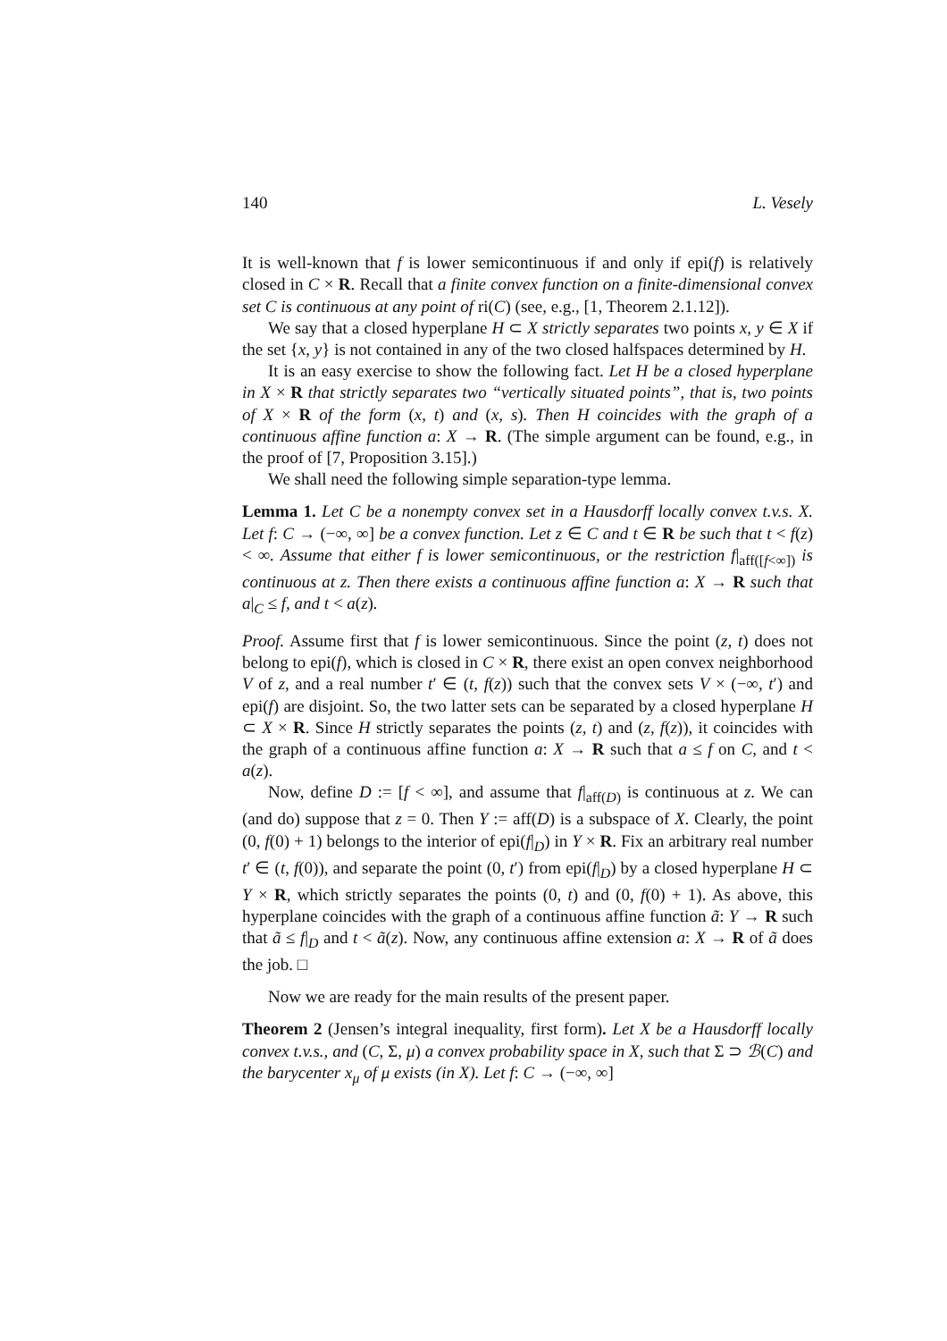140 L. Vesely
It is well-known that f is lower semicontinuous if and only if epi(f) is relatively closed in C × R. Recall that a finite convex function on a finite-dimensional convex set C is continuous at any point of ri(C) (see, e.g., [1, Theorem 2.1.12]).
We say that a closed hyperplane H ⊂ X strictly separates two points x, y ∈ X if the set {x, y} is not contained in any of the two closed halfspaces determined by H.
It is an easy exercise to show the following fact. Let H be a closed hyperplane in X × R that strictly separates two “vertically situated points”, that is, two points of X × R of the form (x, t) and (x, s). Then H coincides with the graph of a continuous affine function a: X → R. (The simple argument can be found, e.g., in the proof of [7, Proposition 3.15].)
We shall need the following simple separation-type lemma.
Lemma 1. Let C be a nonempty convex set in a Hausdorff locally convex t.v.s. X. Let f: C → (−∞, ∞] be a convex function. Let z ∈ C and t ∈ R be such that t < f(z) < ∞. Assume that either f is lower semicontinuous, or the restriction f|<sub>aff([f<∞])</sub> is continuous at z. Then there exists a continuous affine function a: X → R such that a|<sub>C</sub> ≤ f, and t < a(z).
Proof. Assume first that f is lower semicontinuous. Since the point (z, t) does not belong to epi(f), which is closed in C × R, there exist an open convex neighborhood V of z, and a real number t′ ∈ (t, f(z)) such that the convex sets V × (−∞, t′) and epi(f) are disjoint. So, the two latter sets can be separated by a closed hyperplane H ⊂ X × R. Since H strictly separates the points (z, t) and (z, f(z)), it coincides with the graph of a continuous affine function a: X → R such that a ≤ f on C, and t < a(z).
Now, define D := [f < ∞], and assume that f|<sub>aff(D)</sub> is continuous at z. We can (and do) suppose that z = 0. Then Y := aff(D) is a subspace of X. Clearly, the point (0, f(0) + 1) belongs to the interior of epi(f|<sub>D</sub>) in Y × R. Fix an arbitrary real number t′ ∈ (t, f(0)), and separate the point (0, t′) from epi(f|<sub>D</sub>) by a closed hyperplane H ⊂ Y × R, which strictly separates the points (0, t) and (0, f(0) + 1). As above, this hyperplane coincides with the graph of a continuous affine function ã: Y → R such that ã ≤ f|<sub>D</sub> and t < ã(z). Now, any continuous affine extension a: X → R of ã does the job. □
Now we are ready for the main results of the present paper.
Theorem 2 (Jensen’s integral inequality, first form). Let X be a Hausdorff locally convex t.v.s., and (C, Σ, μ) a convex probability space in X, such that Σ ⊃ ℬ(C) and the barycenter x<sub>μ</sub> of μ exists (in X). Let f: C → (−∞, ∞]